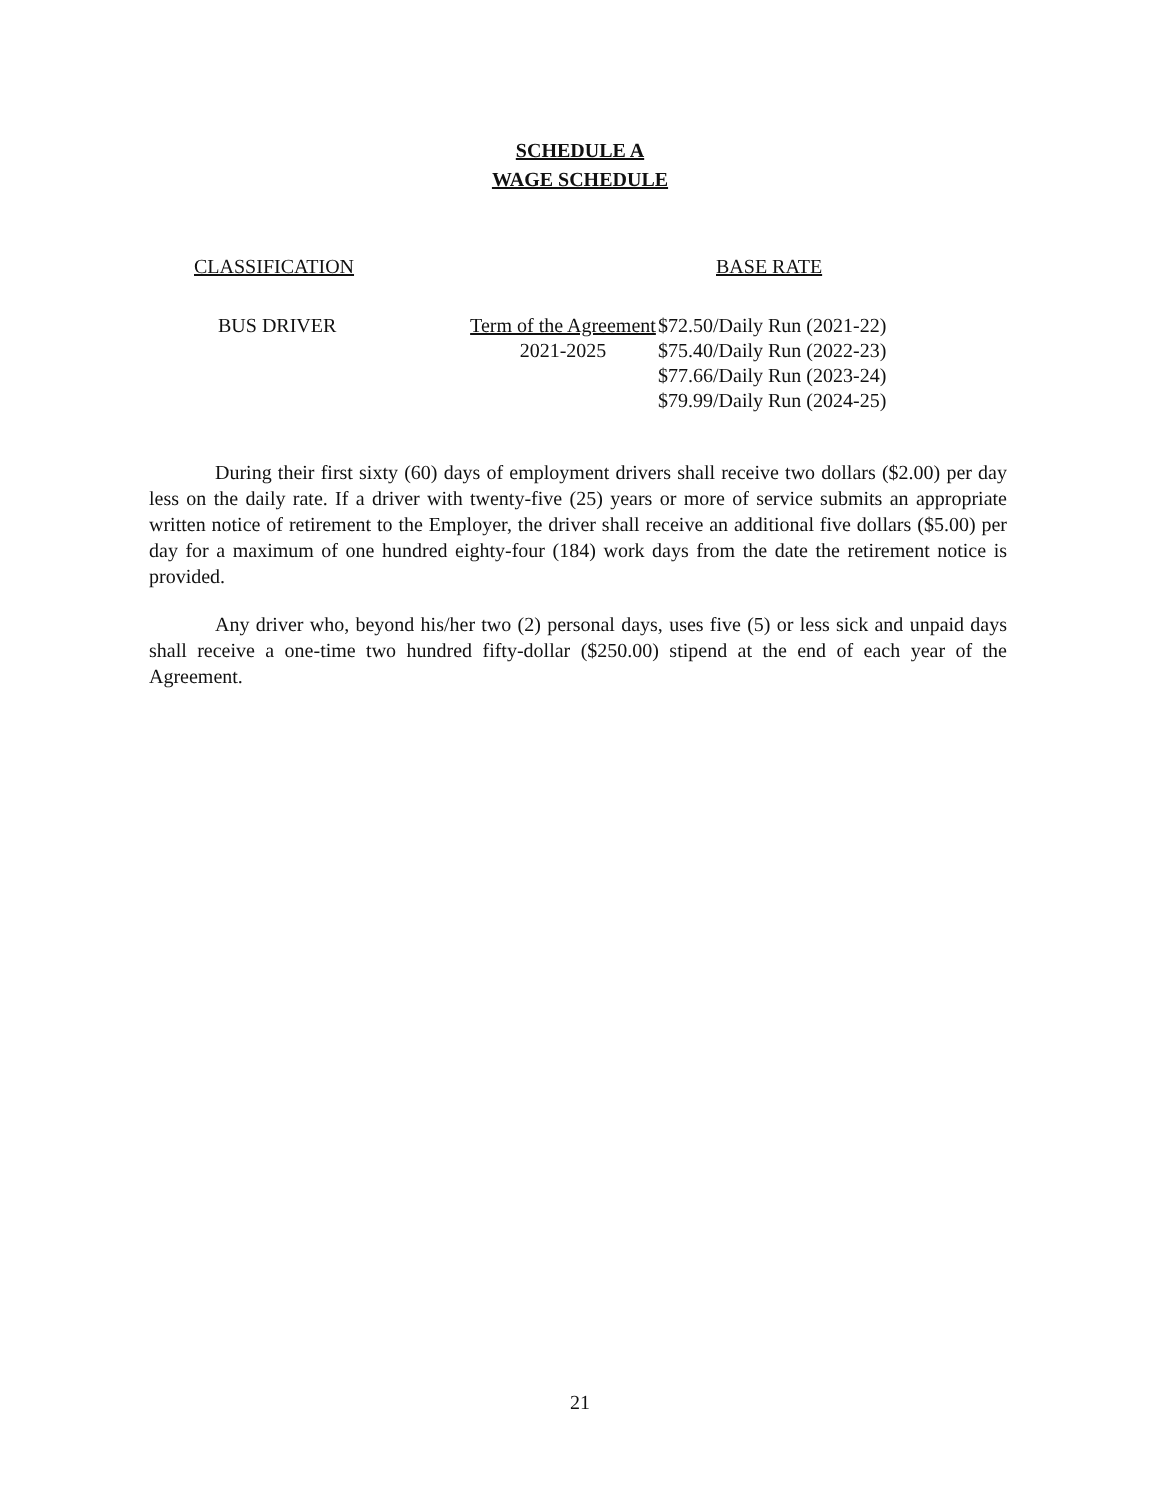SCHEDULE A
WAGE SCHEDULE
| CLASSIFICATION | | BASE RATE |
| --- | --- | --- |
| BUS DRIVER | Term of the Agreement 2021-2025 | $72.50/Daily Run (2021-22) $75.40/Daily Run (2022-23) $77.66/Daily Run (2023-24) $79.99/Daily Run (2024-25) |
During their first sixty (60) days of employment drivers shall receive two dollars ($2.00) per day less on the daily rate. If a driver with twenty-five (25) years or more of service submits an appropriate written notice of retirement to the Employer, the driver shall receive an additional five dollars ($5.00) per day for a maximum of one hundred eighty-four (184) work days from the date the retirement notice is provided.
Any driver who, beyond his/her two (2) personal days, uses five (5) or less sick and unpaid days shall receive a one-time two hundred fifty-dollar ($250.00) stipend at the end of each year of the Agreement.
21